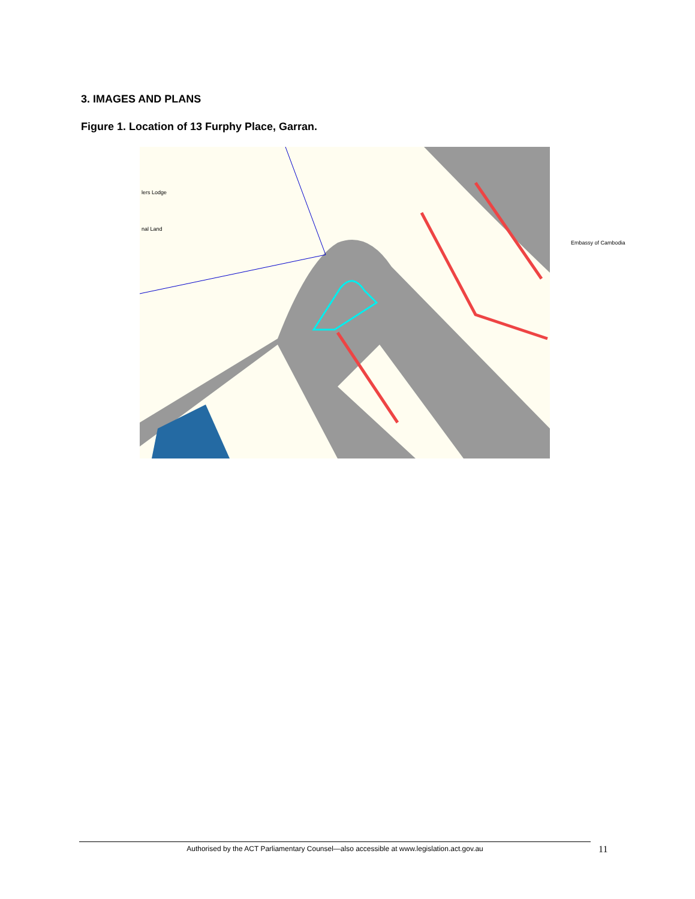3. IMAGES AND PLANS
Figure 1. Location of 13 Furphy Place, Garran.
lers Lodge
nal Land
Embassy of Cambodia
Authorised by the ACT Parliamentary Counsel—also accessible at www.legislation.act.gov.au 11